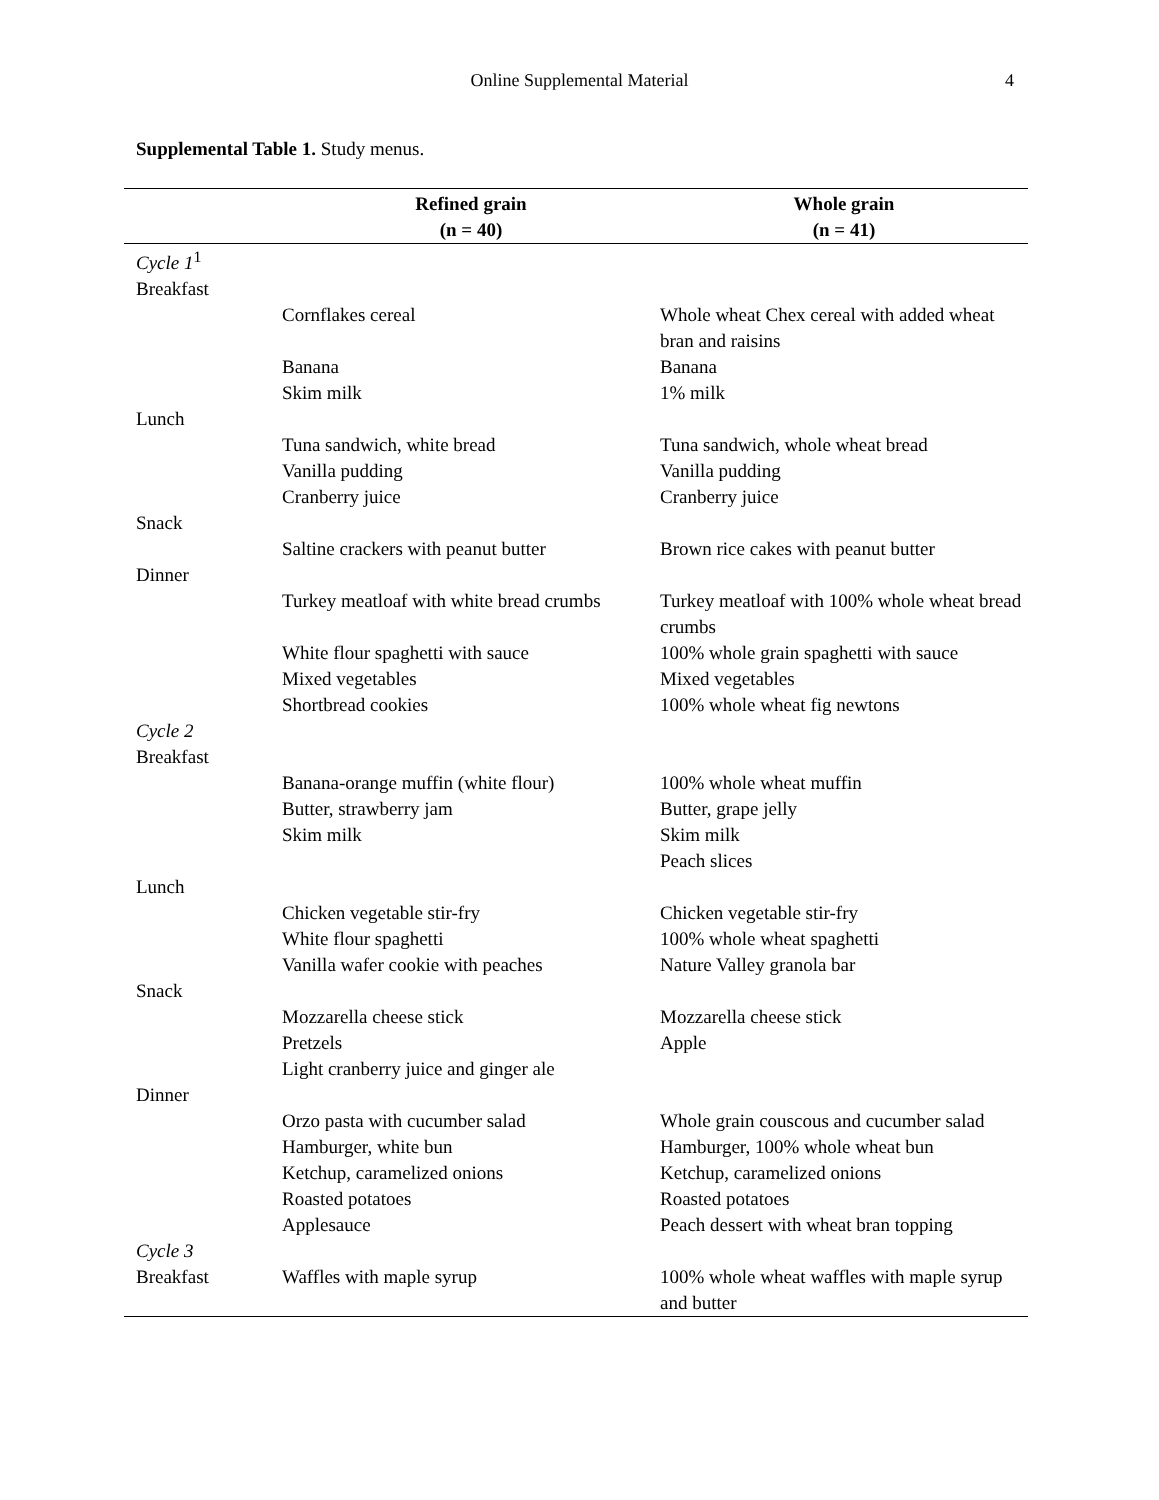Online Supplemental Material
4
Supplemental Table 1. Study menus.
| | Refined grain (n = 40) | Whole grain (n = 41) |
| --- | --- | --- |
| Cycle 1<sup>1</sup> | | |
| Breakfast | | |
| | Cornflakes cereal | Whole wheat Chex cereal with added wheat bran and raisins |
| | Banana | Banana |
| | Skim milk | 1% milk |
| Lunch | | |
| | Tuna sandwich, white bread | Tuna sandwich, whole wheat bread |
| | Vanilla pudding | Vanilla pudding |
| | Cranberry juice | Cranberry juice |
| Snack | | |
| | Saltine crackers with peanut butter | Brown rice cakes with peanut butter |
| Dinner | | |
| | Turkey meatloaf with white bread crumbs | Turkey meatloaf with 100% whole wheat bread crumbs |
| | White flour spaghetti with sauce | 100% whole grain spaghetti with sauce |
| | Mixed vegetables | Mixed vegetables |
| | Shortbread cookies | 100% whole wheat fig newtons |
| Cycle 2 | | |
| Breakfast | | |
| | Banana-orange muffin (white flour) | 100% whole wheat muffin |
| | Butter, strawberry jam | Butter, grape jelly |
| | Skim milk | Skim milk |
| | | Peach slices |
| Lunch | | |
| | Chicken vegetable stir-fry | Chicken vegetable stir-fry |
| | White flour spaghetti | 100% whole wheat spaghetti |
| | Vanilla wafer cookie with peaches | Nature Valley granola bar |
| Snack | | |
| | Mozzarella cheese stick | Mozzarella cheese stick |
| | Pretzels | Apple |
| | Light cranberry juice and ginger ale | |
| Dinner | | |
| | Orzo pasta with cucumber salad | Whole grain couscous and cucumber salad |
| | Hamburger, white bun | Hamburger, 100% whole wheat bun |
| | Ketchup, caramelized onions | Ketchup, caramelized onions |
| | Roasted potatoes | Roasted potatoes |
| | Applesauce | Peach dessert with wheat bran topping |
| Cycle 3 | | |
| Breakfast | Waffles with maple syrup | 100% whole wheat waffles with maple syrup and butter |